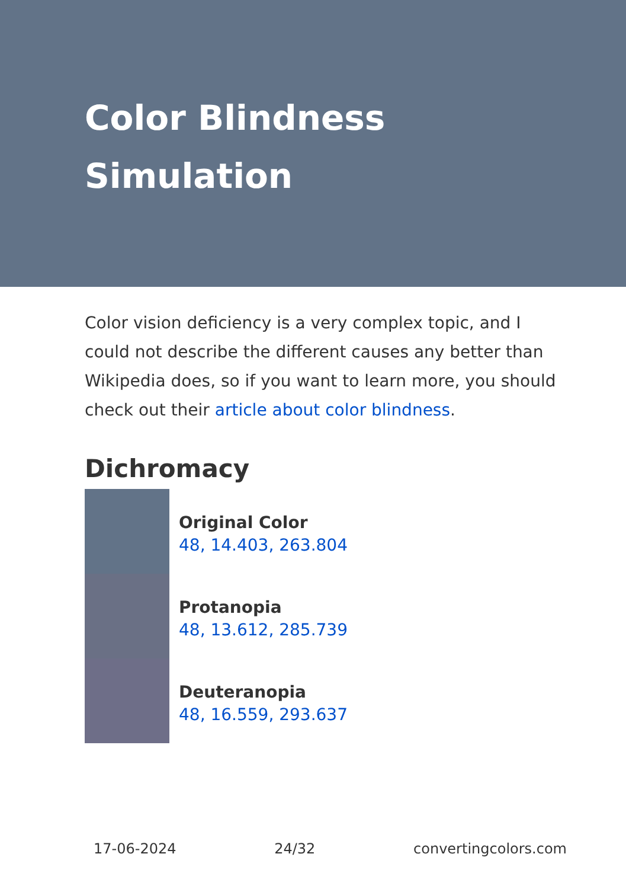Color Blindness
Simulation
Color vision deficiency is a very complex topic, and I could not describe the different causes any better than Wikipedia does, so if you want to learn more, you should check out their article about color blindness.
Dichromacy
Original Color
48, 14.403, 263.804
Protanopia
48, 13.612, 285.739
Deuteranopia
48, 16.559, 293.637
17-06-2024 24/32 convertingcolors.com